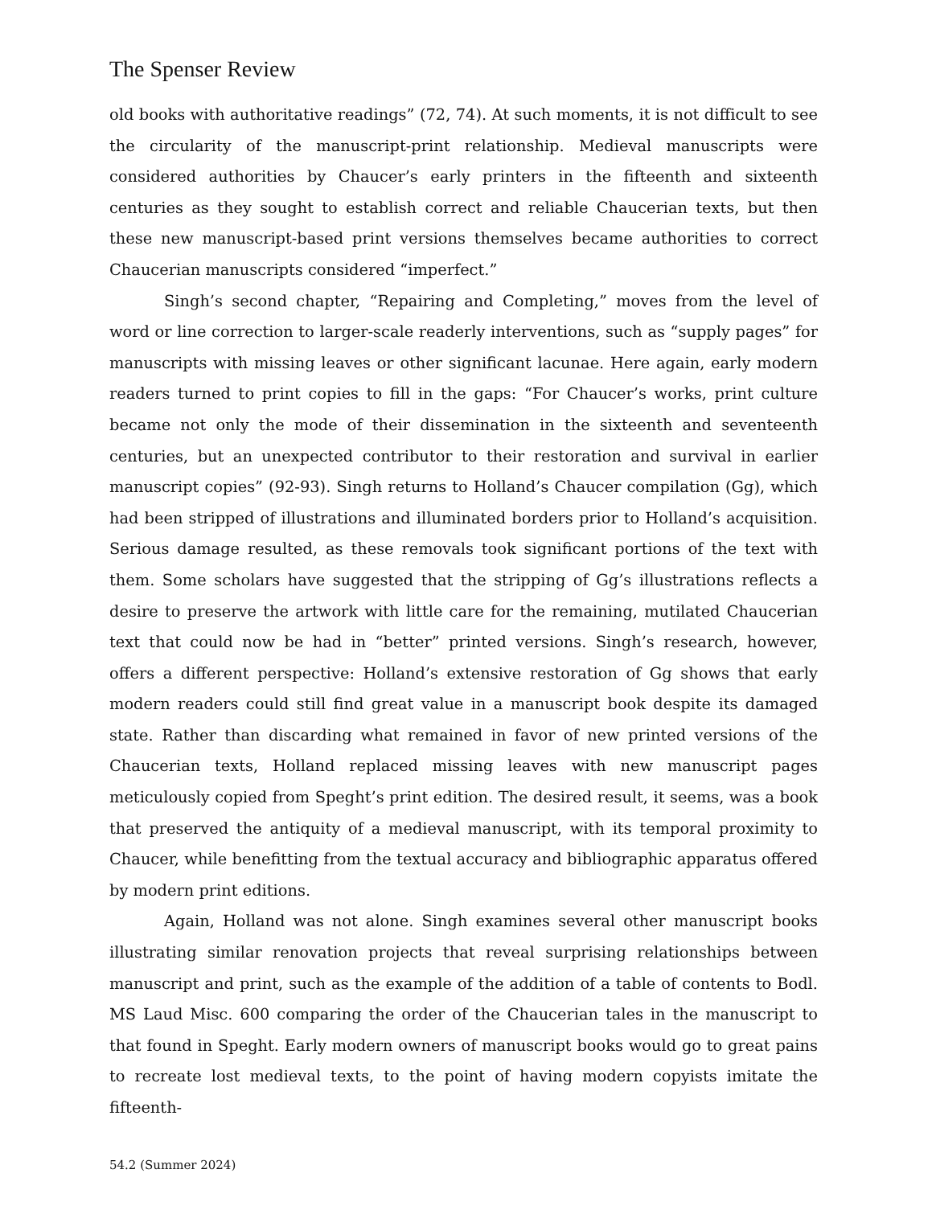The Spenser Review
old books with authoritative readings” (72, 74). At such moments, it is not difficult to see the circularity of the manuscript-print relationship. Medieval manuscripts were considered authorities by Chaucer’s early printers in the fifteenth and sixteenth centuries as they sought to establish correct and reliable Chaucerian texts, but then these new manuscript-based print versions themselves became authorities to correct Chaucerian manuscripts considered “imperfect.”
Singh’s second chapter, “Repairing and Completing,” moves from the level of word or line correction to larger-scale readerly interventions, such as “supply pages” for manuscripts with missing leaves or other significant lacunae. Here again, early modern readers turned to print copies to fill in the gaps: “For Chaucer’s works, print culture became not only the mode of their dissemination in the sixteenth and seventeenth centuries, but an unexpected contributor to their restoration and survival in earlier manuscript copies” (92-93). Singh returns to Holland’s Chaucer compilation (Gg), which had been stripped of illustrations and illuminated borders prior to Holland’s acquisition. Serious damage resulted, as these removals took significant portions of the text with them. Some scholars have suggested that the stripping of Gg’s illustrations reflects a desire to preserve the artwork with little care for the remaining, mutilated Chaucerian text that could now be had in “better” printed versions. Singh’s research, however, offers a different perspective: Holland’s extensive restoration of Gg shows that early modern readers could still find great value in a manuscript book despite its damaged state. Rather than discarding what remained in favor of new printed versions of the Chaucerian texts, Holland replaced missing leaves with new manuscript pages meticulously copied from Speght’s print edition. The desired result, it seems, was a book that preserved the antiquity of a medieval manuscript, with its temporal proximity to Chaucer, while benefitting from the textual accuracy and bibliographic apparatus offered by modern print editions.
Again, Holland was not alone. Singh examines several other manuscript books illustrating similar renovation projects that reveal surprising relationships between manuscript and print, such as the example of the addition of a table of contents to Bodl. MS Laud Misc. 600 comparing the order of the Chaucerian tales in the manuscript to that found in Speght. Early modern owners of manuscript books would go to great pains to recreate lost medieval texts, to the point of having modern copyists imitate the fifteenth-
54.2 (Summer 2024)